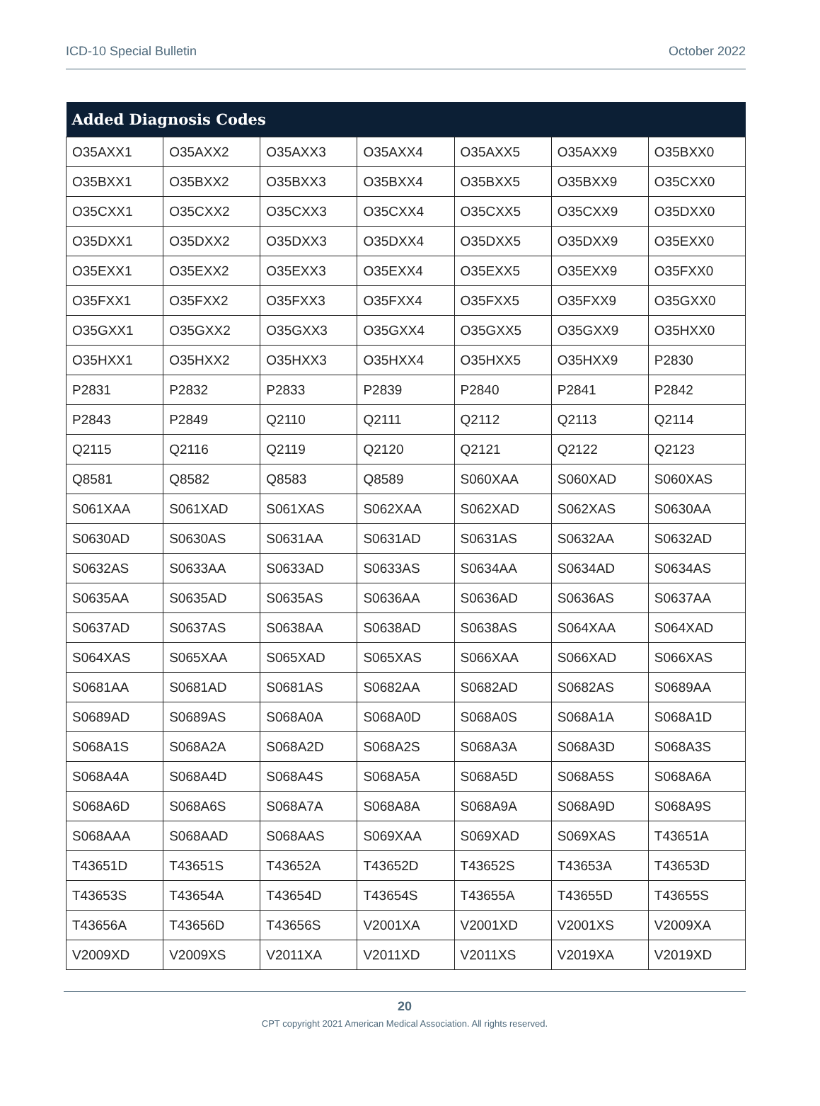ICD-10 Special Bulletin October 2022
| Added Diagnosis Codes | | | | | | |
| --- | --- | --- | --- | --- | --- | --- |
| O35AXX1 | O35AXX2 | O35AXX3 | O35AXX4 | O35AXX5 | O35AXX9 | O35BXX0 |
| O35BXX1 | O35BXX2 | O35BXX3 | O35BXX4 | O35BXX5 | O35BXX9 | O35CXX0 |
| O35CXX1 | O35CXX2 | O35CXX3 | O35CXX4 | O35CXX5 | O35CXX9 | O35DXX0 |
| O35DXX1 | O35DXX2 | O35DXX3 | O35DXX4 | O35DXX5 | O35DXX9 | O35EXX0 |
| O35EXX1 | O35EXX2 | O35EXX3 | O35EXX4 | O35EXX5 | O35EXX9 | O35FXX0 |
| O35FXX1 | O35FXX2 | O35FXX3 | O35FXX4 | O35FXX5 | O35FXX9 | O35GXX0 |
| O35GXX1 | O35GXX2 | O35GXX3 | O35GXX4 | O35GXX5 | O35GXX9 | O35HXX0 |
| O35HXX1 | O35HXX2 | O35HXX3 | O35HXX4 | O35HXX5 | O35HXX9 | P2830 |
| P2831 | P2832 | P2833 | P2839 | P2840 | P2841 | P2842 |
| P2843 | P2849 | Q2110 | Q2111 | Q2112 | Q2113 | Q2114 |
| Q2115 | Q2116 | Q2119 | Q2120 | Q2121 | Q2122 | Q2123 |
| Q8581 | Q8582 | Q8583 | Q8589 | S060XAA | S060XAD | S060XAS |
| S061XAA | S061XAD | S061XAS | S062XAA | S062XAD | S062XAS | S0630AA |
| S0630AD | S0630AS | S0631AA | S0631AD | S0631AS | S0632AA | S0632AD |
| S0632AS | S0633AA | S0633AD | S0633AS | S0634AA | S0634AD | S0634AS |
| S0635AA | S0635AD | S0635AS | S0636AA | S0636AD | S0636AS | S0637AA |
| S0637AD | S0637AS | S0638AA | S0638AD | S0638AS | S064XAA | S064XAD |
| S064XAS | S065XAA | S065XAD | S065XAS | S066XAA | S066XAD | S066XAS |
| S0681AA | S0681AD | S0681AS | S0682AA | S0682AD | S0682AS | S0689AA |
| S0689AD | S0689AS | S068A0A | S068A0D | S068A0S | S068A1A | S068A1D |
| S068A1S | S068A2A | S068A2D | S068A2S | S068A3A | S068A3D | S068A3S |
| S068A4A | S068A4D | S068A4S | S068A5A | S068A5D | S068A5S | S068A6A |
| S068A6D | S068A6S | S068A7A | S068A8A | S068A9A | S068A9D | S068A9S |
| S068AAA | S068AAD | S068AAS | S069XAA | S069XAD | S069XAS | T43651A |
| T43651D | T43651S | T43652A | T43652D | T43652S | T43653A | T43653D |
| T43653S | T43654A | T43654D | T43654S | T43655A | T43655D | T43655S |
| T43656A | T43656D | T43656S | V2001XA | V2001XD | V2001XS | V2009XA |
| V2009XD | V2009XS | V2011XA | V2011XD | V2011XS | V2019XA | V2019XD |
20
CPT copyright 2021 American Medical Association. All rights reserved.